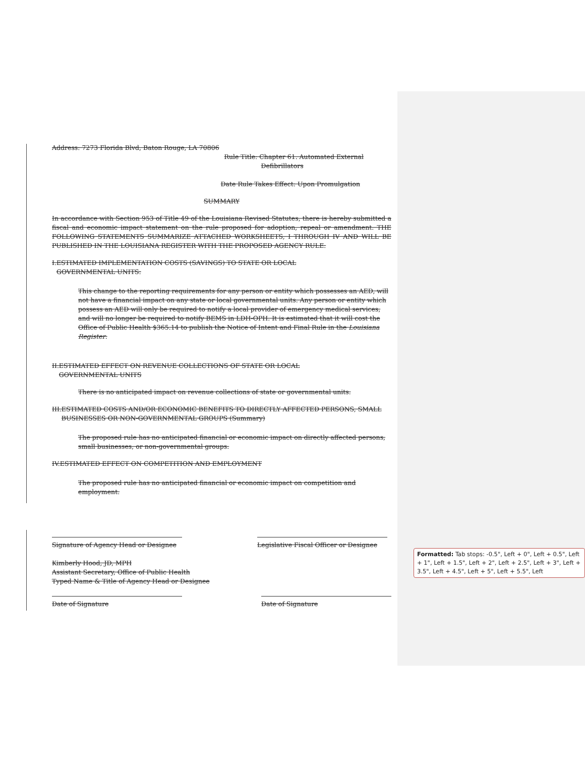Address: 7273 Florida Blvd, Baton Rouge, LA 70806
Rule Title: Chapter 61. Automated External
Defibrillators
Date Rule Takes Effect: Upon Promulgation
SUMMARY
In accordance with Section 953 of Title 49 of the Louisiana Revised Statutes, there is hereby submitted a fiscal and economic impact statement on the rule proposed for adoption, repeal or amendment. THE FOLLOWING STATEMENTS SUMMARIZE ATTACHED WORKSHEETS, I THROUGH IV AND WILL BE PUBLISHED IN THE LOUISIANA REGISTER WITH THE PROPOSED AGENCY RULE.
I. ESTIMATED IMPLEMENTATION COSTS (SAVINGS) TO STATE OR LOCAL GOVERNMENTAL UNITS:
This change to the reporting requirements for any person or entity which possesses an AED, will not have a financial impact on any state or local governmental units. Any person or entity which possess an AED will only be required to notify a local provider of emergency medical services, and will no longer be required to notify BEMS in LDH-OPH. It is estimated that it will cost the Office of Public Health $365.14 to publish the Notice of Intent and Final Rule in the Louisiana Register.
II. ESTIMATED EFFECT ON REVENUE COLLECTIONS OF STATE OR LOCAL GOVERNMENTAL UNITS
There is no anticipated impact on revenue collections of state or governmental units.
III. ESTIMATED COSTS AND/OR ECONOMIC BENEFITS TO DIRECTLY AFFECTED PERSONS, SMALL BUSINESSES OR NON-GOVERNMENTAL GROUPS (Summary)
The proposed rule has no anticipated financial or economic impact on directly affected persons, small businesses, or non-governmental groups.
IV. ESTIMATED EFFECT ON COMPETITION AND EMPLOYMENT
The proposed rule has no anticipated financial or economic impact on competition and employment.
Signature of Agency Head or Designee
Legislative Fiscal Officer or Designee
Kimberly Hood, JD, MPH
Assistant Secretary, Office of Public Health
Typed Name & Title of Agency Head or Designee
Date of Signature Date of Signature
Formatted: Tab stops: -0.5", Left + 0", Left + 0.5", Left + 1", Left + 1.5", Left + 2", Left + 2.5", Left + 3", Left + 3.5", Left + 4.5", Left + 5", Left + 5.5", Left